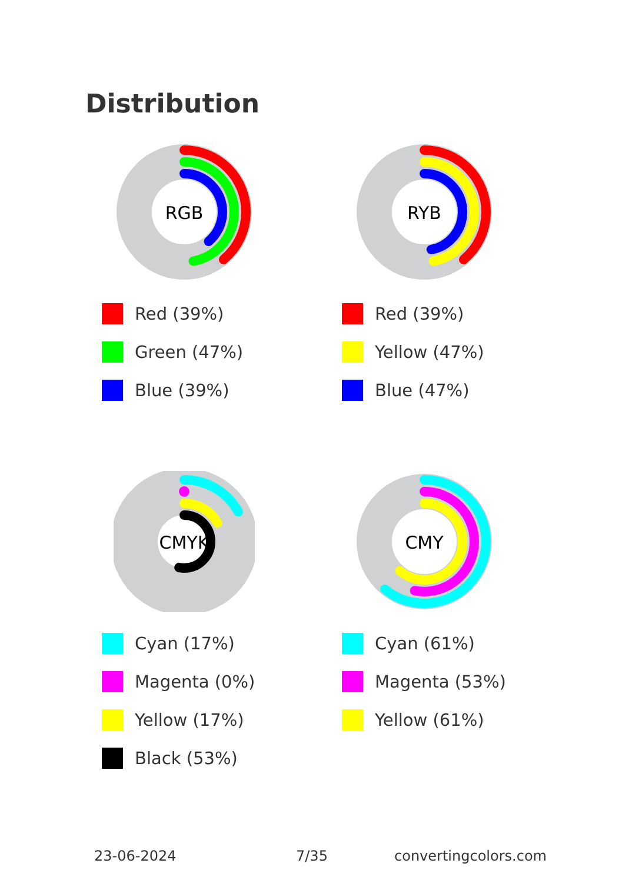Distribution
RGB
Red (39%)
Green (47%)
Blue (39%)
RYB
Red (39%)
Yellow (47%)
Blue (47%)
CMYK
Cyan (17%)
Magenta (0%)
Yellow (17%)
Black (53%)
CMY
Cyan (61%)
Magenta (53%)
Yellow (61%)
23-06-2024 7/35 convertingcolors.com